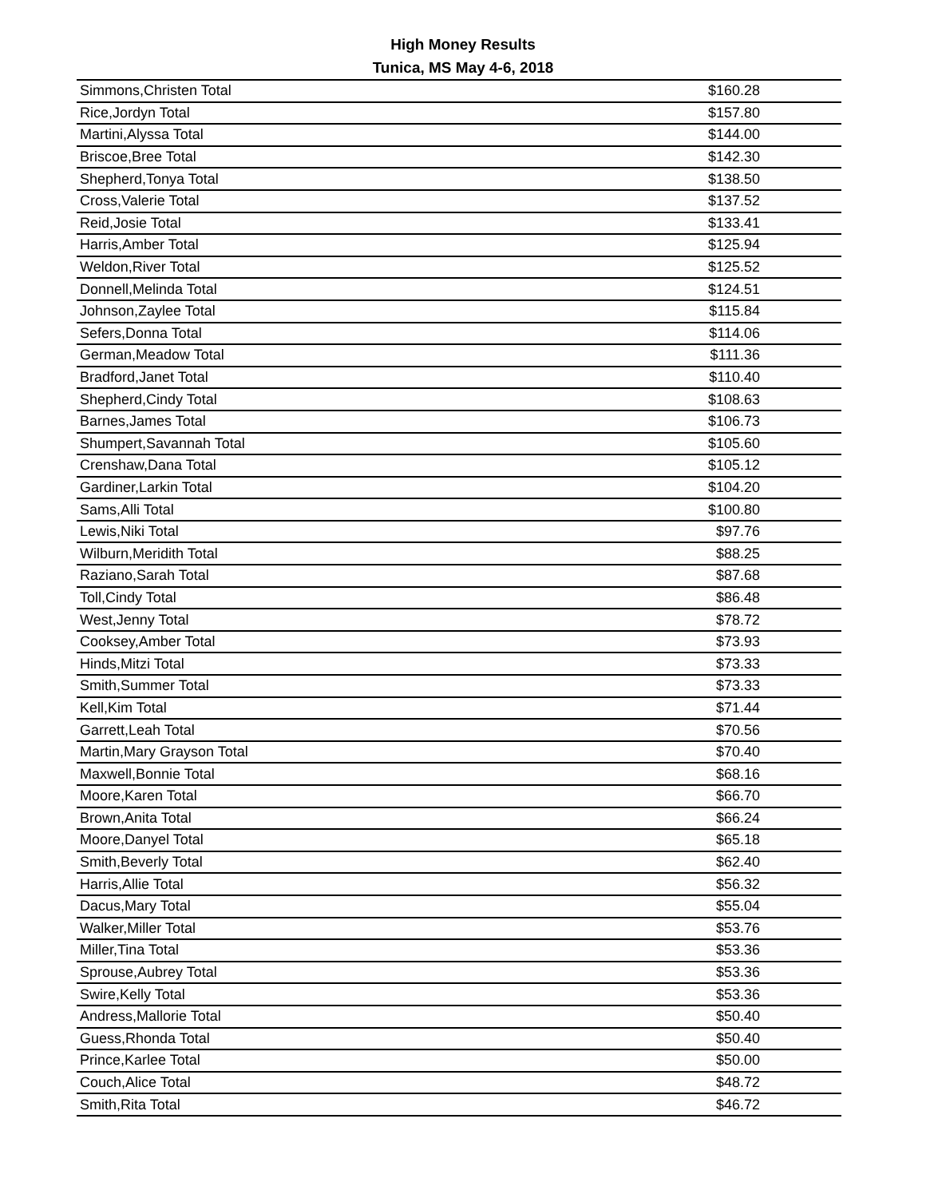High Money Results
Tunica, MS May 4-6, 2018
| Simmons,Christen Total | $160.28 |
| Rice,Jordyn Total | $157.80 |
| Martini,Alyssa Total | $144.00 |
| Briscoe,Bree Total | $142.30 |
| Shepherd,Tonya Total | $138.50 |
| Cross,Valerie Total | $137.52 |
| Reid,Josie Total | $133.41 |
| Harris,Amber Total | $125.94 |
| Weldon,River Total | $125.52 |
| Donnell,Melinda Total | $124.51 |
| Johnson,Zaylee Total | $115.84 |
| Sefers,Donna Total | $114.06 |
| German,Meadow Total | $111.36 |
| Bradford,Janet Total | $110.40 |
| Shepherd,Cindy Total | $108.63 |
| Barnes,James Total | $106.73 |
| Shumpert,Savannah Total | $105.60 |
| Crenshaw,Dana Total | $105.12 |
| Gardiner,Larkin Total | $104.20 |
| Sams,Alli Total | $100.80 |
| Lewis,Niki Total | $97.76 |
| Wilburn,Meridith Total | $88.25 |
| Raziano,Sarah Total | $87.68 |
| Toll,Cindy Total | $86.48 |
| West,Jenny Total | $78.72 |
| Cooksey,Amber Total | $73.93 |
| Hinds,Mitzi Total | $73.33 |
| Smith,Summer Total | $73.33 |
| Kell,Kim Total | $71.44 |
| Garrett,Leah Total | $70.56 |
| Martin,Mary Grayson Total | $70.40 |
| Maxwell,Bonnie Total | $68.16 |
| Moore,Karen Total | $66.70 |
| Brown,Anita Total | $66.24 |
| Moore,Danyel Total | $65.18 |
| Smith,Beverly Total | $62.40 |
| Harris,Allie Total | $56.32 |
| Dacus,Mary Total | $55.04 |
| Walker,Miller Total | $53.76 |
| Miller,Tina Total | $53.36 |
| Sprouse,Aubrey Total | $53.36 |
| Swire,Kelly Total | $53.36 |
| Andress,Mallorie Total | $50.40 |
| Guess,Rhonda Total | $50.40 |
| Prince,Karlee Total | $50.00 |
| Couch,Alice Total | $48.72 |
| Smith,Rita Total | $46.72 |